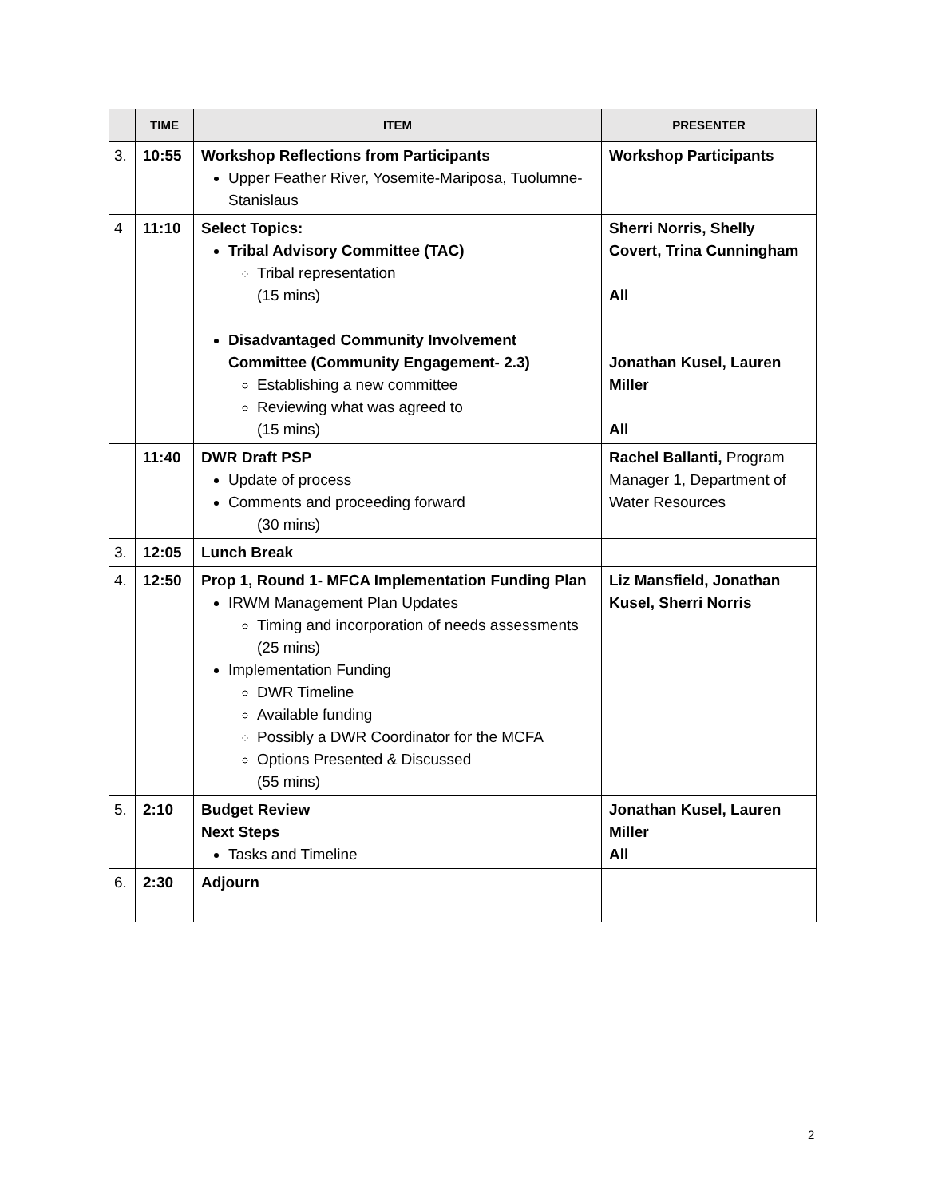| | TIME | ITEM | PRESENTER |
| --- | --- | --- | --- |
| 3. | 10:55 | Workshop Reflections from Participants Upper Feather River, Yosemite-Mariposa, Tuolumne-Stanislaus | Workshop Participants |
| 4 | 11:10 | Select Topics: Tribal Advisory Committee (TAC) Tribal representation (15 mins) Disadvantaged Community Involvement Committee (Community Engagement- 2.3) Establishing a new committee Reviewing what was agreed to (15 mins) | Sherri Norris, Shelly Covert, Trina Cunningham All Jonathan Kusel, Lauren Miller All |
| | 11:40 | DWR Draft PSP Update of process Comments and proceeding forward (30 mins) | Rachel Ballanti, Program Manager 1, Department of Water Resources |
| 3. | 12:05 | Lunch Break | |
| 4. | 12:50 | Prop 1, Round 1- MFCA Implementation Funding Plan IRWM Management Plan Updates Timing and incorporation of needs assessments (25 mins) Implementation Funding DWR Timeline Available funding Possibly a DWR Coordinator for the MCFA Options Presented & Discussed (55 mins) | Liz Mansfield, Jonathan Kusel, Sherri Norris |
| 5. | 2:10 | Budget Review Next Steps Tasks and Timeline | Jonathan Kusel, Lauren Miller All |
| 6. | 2:30 | Adjourn | |
2